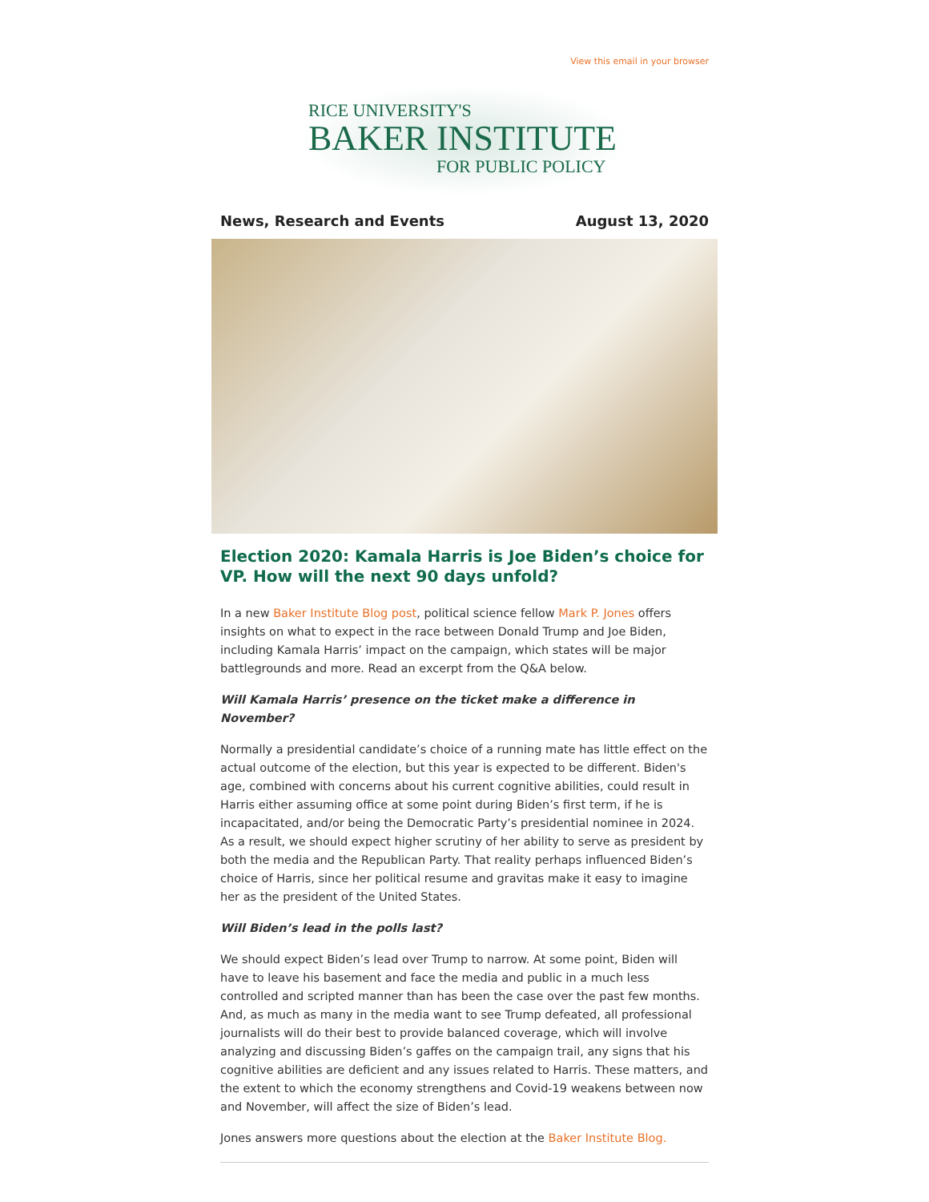View this email in your browser
RICE UNIVERSITY'S
BAKER INSTITUTE
FOR PUBLIC POLICY
News, Research and Events August 13, 2020
Election 2020: Kamala Harris is Joe Biden’s choice for VP. How will the next 90 days unfold?
In a new Baker Institute Blog post, political science fellow Mark P. Jones offers insights on what to expect in the race between Donald Trump and Joe Biden, including Kamala Harris’ impact on the campaign, which states will be major battlegrounds and more. Read an excerpt from the Q&A below.
Will Kamala Harris’ presence on the ticket make a difference in November?
Normally a presidential candidate’s choice of a running mate has little effect on the actual outcome of the election, but this year is expected to be different. Biden's age, combined with concerns about his current cognitive abilities, could result in Harris either assuming office at some point during Biden’s first term, if he is incapacitated, and/or being the Democratic Party’s presidential nominee in 2024. As a result, we should expect higher scrutiny of her ability to serve as president by both the media and the Republican Party. That reality perhaps influenced Biden’s choice of Harris, since her political resume and gravitas make it easy to imagine her as the president of the United States.
Will Biden’s lead in the polls last?
We should expect Biden’s lead over Trump to narrow. At some point, Biden will have to leave his basement and face the media and public in a much less controlled and scripted manner than has been the case over the past few months. And, as much as many in the media want to see Trump defeated, all professional journalists will do their best to provide balanced coverage, which will involve analyzing and discussing Biden’s gaffes on the campaign trail, any signs that his cognitive abilities are deficient and any issues related to Harris. These matters, and the extent to which the economy strengthens and Covid-19 weakens between now and November, will affect the size of Biden’s lead.
Jones answers more questions about the election at the Baker Institute Blog.